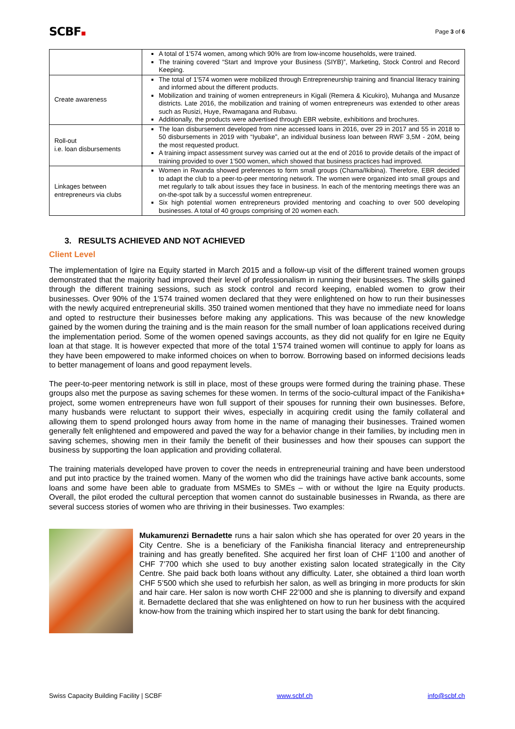SCBF
Page 3 of 6
| | A total of 1’574 women, among which 90% are from low-income households, were trained. The training covered “Start and Improve your Business (SIYB)”, Marketing, Stock Control and Record Keeping. |
| Create awareness | The total of 1’574 women were mobilized through Entrepreneurship training and financial literacy training and informed about the different products. Mobilization and training of women entrepreneurs in Kigali (Remera & Kicukiro), Muhanga and Musanze districts. Late 2016, the mobilization and training of women entrepreneurs was extended to other areas such as Rusizi, Huye, Rwamagana and Rubavu. Additionally, the products were advertised through EBR website, exhibitions and brochures. |
| Roll-out i.e. loan disbursements | The loan disbursement developed from nine accessed loans in 2016, over 29 in 2017 and 55 in 2018 to 50 disbursements in 2019 with “Iyubake”, an individual business loan between RWF 3,5M - 20M, being the most requested product. A training impact assessment survey was carried out at the end of 2016 to provide details of the impact of training provided to over 1’500 women, which showed that business practices had improved. |
| Linkages between entrepreneurs via clubs | Women in Rwanda showed preferences to form small groups (Chama/Ikibina). Therefore, EBR decided to adapt the club to a peer-to-peer mentoring network. The women were organized into small groups and met regularly to talk about issues they face in business. In each of the mentoring meetings there was an on-the-spot talk by a successful women entrepreneur. Six high potential women entrepreneurs provided mentoring and coaching to over 500 developing businesses. A total of 40 groups comprising of 20 women each. |
3. RESULTS ACHIEVED AND NOT ACHIEVED
Client Level
The implementation of Igire na Equity started in March 2015 and a follow-up visit of the different trained women groups demonstrated that the majority had improved their level of professionalism in running their businesses. The skills gained through the different training sessions, such as stock control and record keeping, enabled women to grow their businesses. Over 90% of the 1’574 trained women declared that they were enlightened on how to run their businesses with the newly acquired entrepreneurial skills. 350 trained women mentioned that they have no immediate need for loans and opted to restructure their businesses before making any applications. This was because of the new knowledge gained by the women during the training and is the main reason for the small number of loan applications received during the implementation period. Some of the women opened savings accounts, as they did not qualify for en Igire ne Equity loan at that stage. It is however expected that more of the total 1’574 trained women will continue to apply for loans as they have been empowered to make informed choices on when to borrow. Borrowing based on informed decisions leads to better management of loans and good repayment levels.
The peer-to-peer mentoring network is still in place, most of these groups were formed during the training phase. These groups also met the purpose as saving schemes for these women. In terms of the socio-cultural impact of the Fanikisha+ project, some women entrepreneurs have won full support of their spouses for running their own businesses. Before, many husbands were reluctant to support their wives, especially in acquiring credit using the family collateral and allowing them to spend prolonged hours away from home in the name of managing their businesses. Trained women generally felt enlightened and empowered and paved the way for a behavior change in their families, by including men in saving schemes, showing men in their family the benefit of their businesses and how their spouses can support the business by supporting the loan application and providing collateral.
The training materials developed have proven to cover the needs in entrepreneurial training and have been understood and put into practice by the trained women. Many of the women who did the trainings have active bank accounts, some loans and some have been able to graduate from MSMEs to SMEs – with or without the Igire na Equity products. Overall, the pilot eroded the cultural perception that women cannot do sustainable businesses in Rwanda, as there are several success stories of women who are thriving in their businesses. Two examples:
Mukamurenzi Bernadette runs a hair salon which she has operated for over 20 years in the City Centre. She is a beneficiary of the Fanikisha financial literacy and entrepreneurship training and has greatly benefited. She acquired her first loan of CHF 1’100 and another of CHF 7’700 which she used to buy another existing salon located strategically in the City Centre. She paid back both loans without any difficulty. Later, she obtained a third loan worth CHF 5’500 which she used to refurbish her salon, as well as bringing in more products for skin and hair care. Her salon is now worth CHF 22’000 and she is planning to diversify and expand it. Bernadette declared that she was enlightened on how to run her business with the acquired know-how from the training which inspired her to start using the bank for debt financing.
Swiss Capacity Building Facility | SCBF www.scbf.ch info@scbf.ch